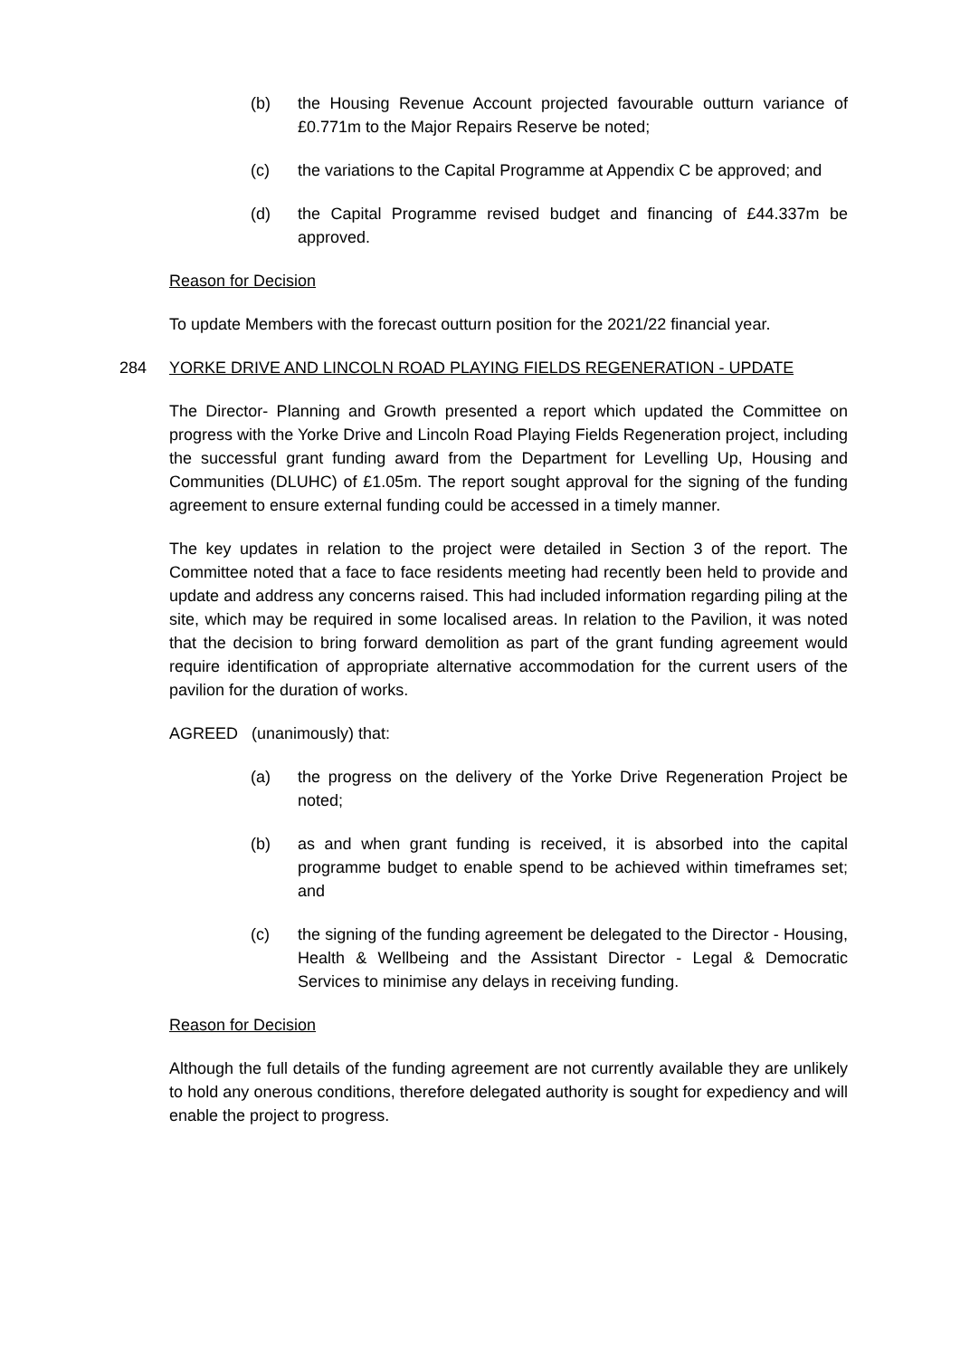(b) the Housing Revenue Account projected favourable outturn variance of £0.771m to the Major Repairs Reserve be noted;
(c) the variations to the Capital Programme at Appendix C be approved; and
(d) the Capital Programme revised budget and financing of £44.337m be approved.
Reason for Decision
To update Members with the forecast outturn position for the 2021/22 financial year.
284 YORKE DRIVE AND LINCOLN ROAD PLAYING FIELDS REGENERATION - UPDATE
The Director- Planning and Growth presented a report which updated the Committee on progress with the Yorke Drive and Lincoln Road Playing Fields Regeneration project, including the successful grant funding award from the Department for Levelling Up, Housing and Communities (DLUHC) of £1.05m. The report sought approval for the signing of the funding agreement to ensure external funding could be accessed in a timely manner.
The key updates in relation to the project were detailed in Section 3 of the report. The Committee noted that a face to face residents meeting had recently been held to provide and update and address any concerns raised. This had included information regarding piling at the site, which may be required in some localised areas. In relation to the Pavilion, it was noted that the decision to bring forward demolition as part of the grant funding agreement would require identification of appropriate alternative accommodation for the current users of the pavilion for the duration of works.
AGREED (unanimously) that:
(a) the progress on the delivery of the Yorke Drive Regeneration Project be noted;
(b) as and when grant funding is received, it is absorbed into the capital programme budget to enable spend to be achieved within timeframes set; and
(c) the signing of the funding agreement be delegated to the Director - Housing, Health & Wellbeing and the Assistant Director - Legal & Democratic Services to minimise any delays in receiving funding.
Reason for Decision
Although the full details of the funding agreement are not currently available they are unlikely to hold any onerous conditions, therefore delegated authority is sought for expediency and will enable the project to progress.